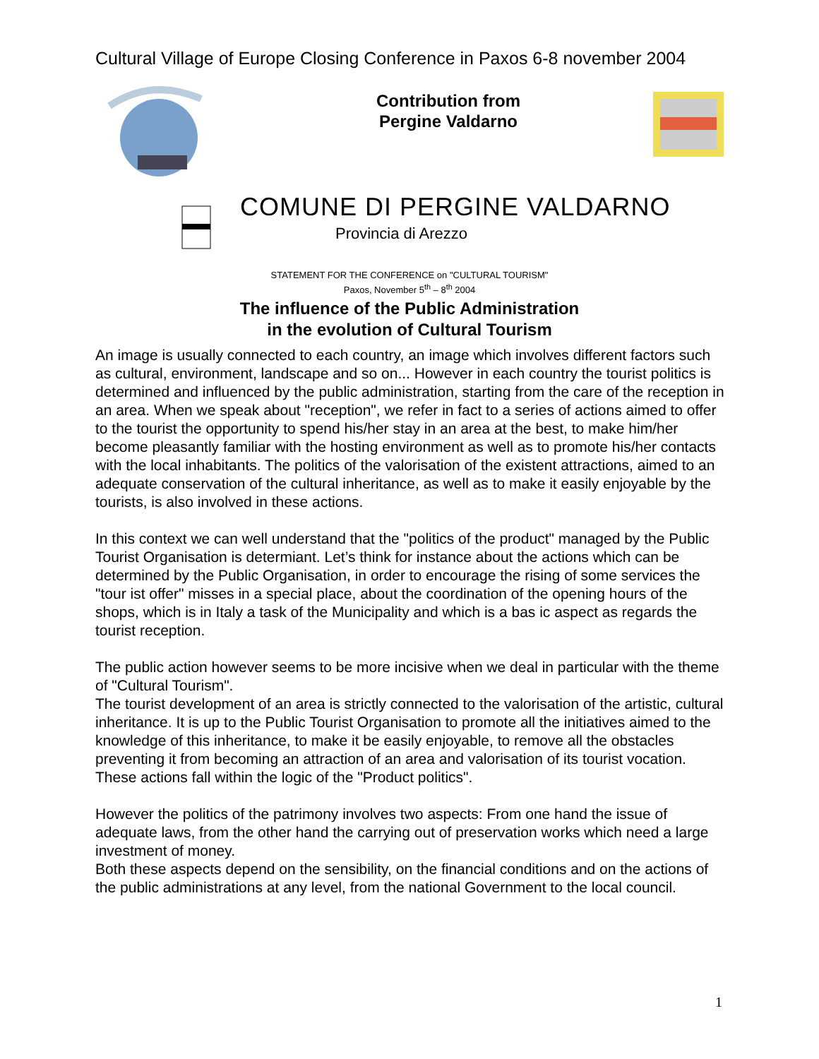Cultural Village of Europe Closing Conference in Paxos 6-8 november 2004
Contribution from Pergine Valdarno
COMUNE DI PERGINE VALDARNO
Provincia di Arezzo
STATEMENT FOR THE CONFERENCE on "CULTURAL TOURISM"
Paxos, November 5<sup>th</sup> – 8<sup>th</sup> 2004
The influence of the Public Administration
in the evolution of Cultural Tourism
An image is usually connected to each country, an image which involves different factors such as cultural, environment, landscape and so on... However in each country the tourist politics is determined and influenced by the public administration, starting from the care of the reception in an area. When we speak about "reception", we refer in fact to a series of actions aimed to offer to the tourist the opportunity to spend his/her stay in an area at the best, to make him/her become pleasantly familiar with the hosting environment as well as to promote his/her contacts with the local inhabitants. The politics of the valorisation of the existent attractions, aimed to an adequate conservation of the cultural inheritance, as well as to make it easily enjoyable by the tourists, is also involved in these actions.
In this context we can well understand that the "politics of the product" managed by the Public Tourist Organisation is determiant. Let’s think for instance about the actions which can be determined by the Public Organisation, in order to encourage the rising of some services the "tour ist offer" misses in a special place, about the coordination of the opening hours of the shops, which is in Italy a task of the Municipality and which is a bas ic aspect as regards the tourist reception.
The public action however seems to be more incisive when we deal in particular with the theme of "Cultural Tourism".
The tourist development of an area is strictly connected to the valorisation of the artistic, cultural inheritance. It is up to the Public Tourist Organisation to promote all the initiatives aimed to the knowledge of this inheritance, to make it be easily enjoyable, to remove all the obstacles preventing it from becoming an attraction of an area and valorisation of its tourist vocation. These actions fall within the logic of the "Product politics".
However the politics of the patrimony involves two aspects: From one hand the issue of adequate laws, from the other hand the carrying out of preservation works which need a large investment of money.
Both these aspects depend on the sensibility, on the financial conditions and on the actions of the public administrations at any level, from the national Government to the local council.
1